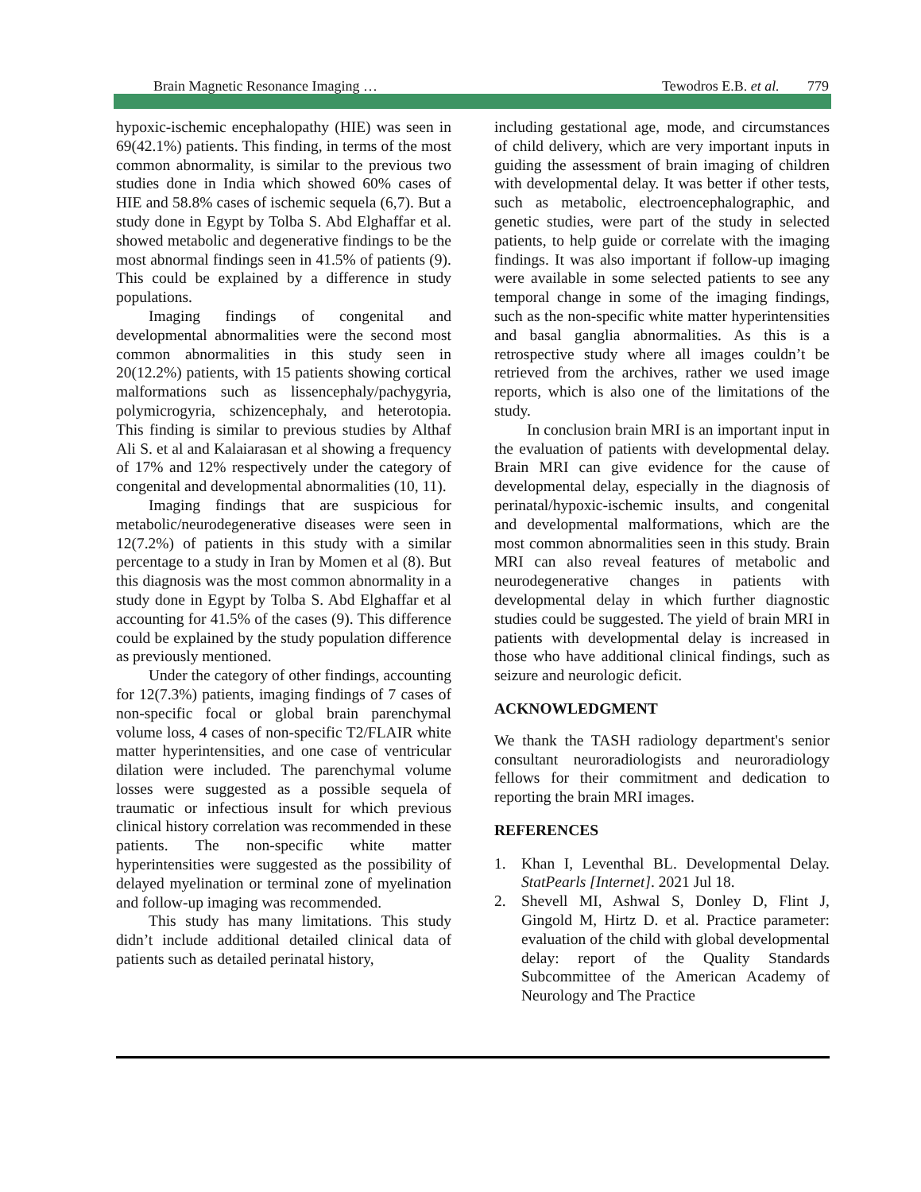Brain Magnetic Resonance Imaging … Tewodros E.B. et al. 779
hypoxic-ischemic encephalopathy (HIE) was seen in 69(42.1%) patients. This finding, in terms of the most common abnormality, is similar to the previous two studies done in India which showed 60% cases of HIE and 58.8% cases of ischemic sequela (6,7). But a study done in Egypt by Tolba S. Abd Elghaffar et al. showed metabolic and degenerative findings to be the most abnormal findings seen in 41.5% of patients (9). This could be explained by a difference in study populations.
Imaging findings of congenital and developmental abnormalities were the second most common abnormalities in this study seen in 20(12.2%) patients, with 15 patients showing cortical malformations such as lissencephaly/pachygyria, polymicrogyria, schizencephaly, and heterotopia. This finding is similar to previous studies by Althaf Ali S. et al and Kalaiarasan et al showing a frequency of 17% and 12% respectively under the category of congenital and developmental abnormalities (10, 11).
Imaging findings that are suspicious for metabolic/neurodegenerative diseases were seen in 12(7.2%) of patients in this study with a similar percentage to a study in Iran by Momen et al (8). But this diagnosis was the most common abnormality in a study done in Egypt by Tolba S. Abd Elghaffar et al accounting for 41.5% of the cases (9). This difference could be explained by the study population difference as previously mentioned.
Under the category of other findings, accounting for 12(7.3%) patients, imaging findings of 7 cases of non-specific focal or global brain parenchymal volume loss, 4 cases of non-specific T2/FLAIR white matter hyperintensities, and one case of ventricular dilation were included. The parenchymal volume losses were suggested as a possible sequela of traumatic or infectious insult for which previous clinical history correlation was recommended in these patients. The non-specific white matter hyperintensities were suggested as the possibility of delayed myelination or terminal zone of myelination and follow-up imaging was recommended.
This study has many limitations. This study didn’t include additional detailed clinical data of patients such as detailed perinatal history,
including gestational age, mode, and circumstances of child delivery, which are very important inputs in guiding the assessment of brain imaging of children with developmental delay. It was better if other tests, such as metabolic, electroencephalographic, and genetic studies, were part of the study in selected patients, to help guide or correlate with the imaging findings. It was also important if follow-up imaging were available in some selected patients to see any temporal change in some of the imaging findings, such as the non-specific white matter hyperintensities and basal ganglia abnormalities. As this is a retrospective study where all images couldn’t be retrieved from the archives, rather we used image reports, which is also one of the limitations of the study.
In conclusion brain MRI is an important input in the evaluation of patients with developmental delay. Brain MRI can give evidence for the cause of developmental delay, especially in the diagnosis of perinatal/hypoxic-ischemic insults, and congenital and developmental malformations, which are the most common abnormalities seen in this study. Brain MRI can also reveal features of metabolic and neurodegenerative changes in patients with developmental delay in which further diagnostic studies could be suggested. The yield of brain MRI in patients with developmental delay is increased in those who have additional clinical findings, such as seizure and neurologic deficit.
ACKNOWLEDGMENT
We thank the TASH radiology department's senior consultant neuroradiologists and neuroradiology fellows for their commitment and dedication to reporting the brain MRI images.
REFERENCES
1. Khan I, Leventhal BL. Developmental Delay. StatPearls [Internet]. 2021 Jul 18.
2. Shevell MI, Ashwal S, Donley D, Flint J, Gingold M, Hirtz D. et al. Practice parameter: evaluation of the child with global developmental delay: report of the Quality Standards Subcommittee of the American Academy of Neurology and The Practice